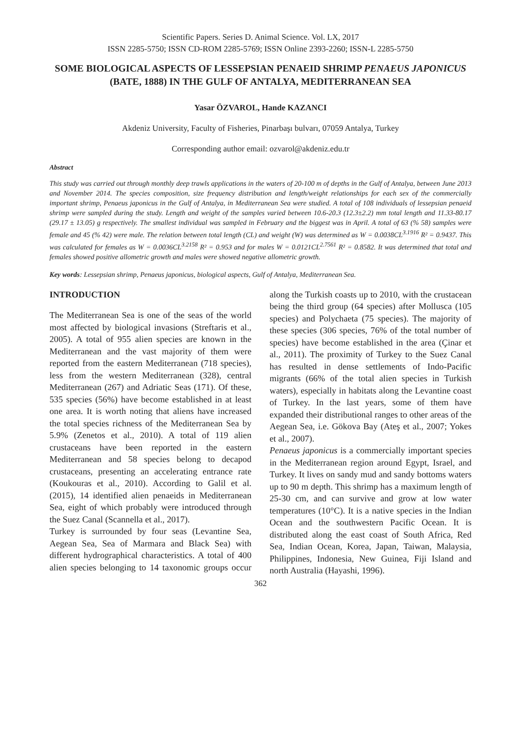Scientific Papers. Series D. Animal Science. Vol. LX, 2017
ISSN 2285-5750; ISSN CD-ROM 2285-5769; ISSN Online 2393-2260; ISSN-L 2285-5750
SOME BIOLOGICAL ASPECTS OF LESSEPSIAN PENAEID SHRIMP PENAEUS JAPONICUS (BATE, 1888) IN THE GULF OF ANTALYA, MEDITERRANEAN SEA
Yasar ÖZVAROL, Hande KAZANCI
Akdeniz University, Faculty of Fisheries, Pinarbaşı bulvarı, 07059 Antalya, Turkey
Corresponding author email: ozvarol@akdeniz.edu.tr
Abstract
This study was carried out through monthly deep trawls applications in the waters of 20-100 m of depths in the Gulf of Antalya, between June 2013 and November 2014. The species composition, size frequency distribution and length/weight relationships for each sex of the commercially important shrimp, Penaeus japonicus in the Gulf of Antalya, in Mediterranean Sea were studied. A total of 108 individuals of lessepsian penaeid shrimp were sampled during the study. Length and weight of the samples varied between 10.6-20.3 (12.3±2.2) mm total length and 11.33-80.17 (29.17 ± 13.05) g respectively. The smallest individual was sampled in February and the biggest was in April. A total of 63 (% 58) samples were female and 45 (% 42) were male. The relation between total length (CL) and weight (W) was determined as W = 0.0038CL<sup>3.1916</sup> R² = 0.9437. This was calculated for females as W = 0.0036CL<sup>3.2158</sup> R² = 0.953 and for males W = 0.0121CL<sup>2.7561</sup> R² = 0.8582. It was determined that total and females showed positive allometric growth and males were showed negative allometric growth.
Key words: Lessepsian shrimp, Penaeus japonicus, biological aspects, Gulf of Antalya, Mediterranean Sea.
INTRODUCTION
The Mediterranean Sea is one of the seas of the world most affected by biological invasions (Streftaris et al., 2005). A total of 955 alien species are known in the Mediterranean and the vast majority of them were reported from the eastern Mediterranean (718 species), less from the western Mediterranean (328), central Mediterranean (267) and Adriatic Seas (171). Of these, 535 species (56%) have become established in at least one area. It is worth noting that aliens have increased the total species richness of the Mediterranean Sea by 5.9% (Zenetos et al., 2010). A total of 119 alien crustaceans have been reported in the eastern Mediterranean and 58 species belong to decapod crustaceans, presenting an accelerating entrance rate (Koukouras et al., 2010). According to Galil et al. (2015), 14 identified alien penaeids in Mediterranean Sea, eight of which probably were introduced through the Suez Canal (Scannella et al., 2017).
Turkey is surrounded by four seas (Levantine Sea, Aegean Sea, Sea of Marmara and Black Sea) with different hydrographical characteristics. A total of 400 alien species belonging to 14 taxonomic groups occur along the Turkish coasts up to 2010, with the crustacean being the third group (64 species) after Mollusca (105 species) and Polychaeta (75 species). The majority of these species (306 species, 76% of the total number of species) have become established in the area (Çinar et al., 2011). The proximity of Turkey to the Suez Canal has resulted in dense settlements of Indo-Pacific migrants (66% of the total alien species in Turkish waters), especially in habitats along the Levantine coast of Turkey. In the last years, some of them have expanded their distributional ranges to other areas of the Aegean Sea, i.e. Gökova Bay (Ateş et al., 2007; Yokes et al., 2007).
Penaeus japonicus is a commercially important species in the Mediterranean region around Egypt, Israel, and Turkey. It lives on sandy mud and sandy bottoms waters up to 90 m depth. This shrimp has a maximum length of 25-30 cm, and can survive and grow at low water temperatures (10°C). It is a native species in the Indian Ocean and the southwestern Pacific Ocean. It is distributed along the east coast of South Africa, Red Sea, Indian Ocean, Korea, Japan, Taiwan, Malaysia, Philippines, Indonesia, New Guinea, Fiji Island and north Australia (Hayashi, 1996).
362